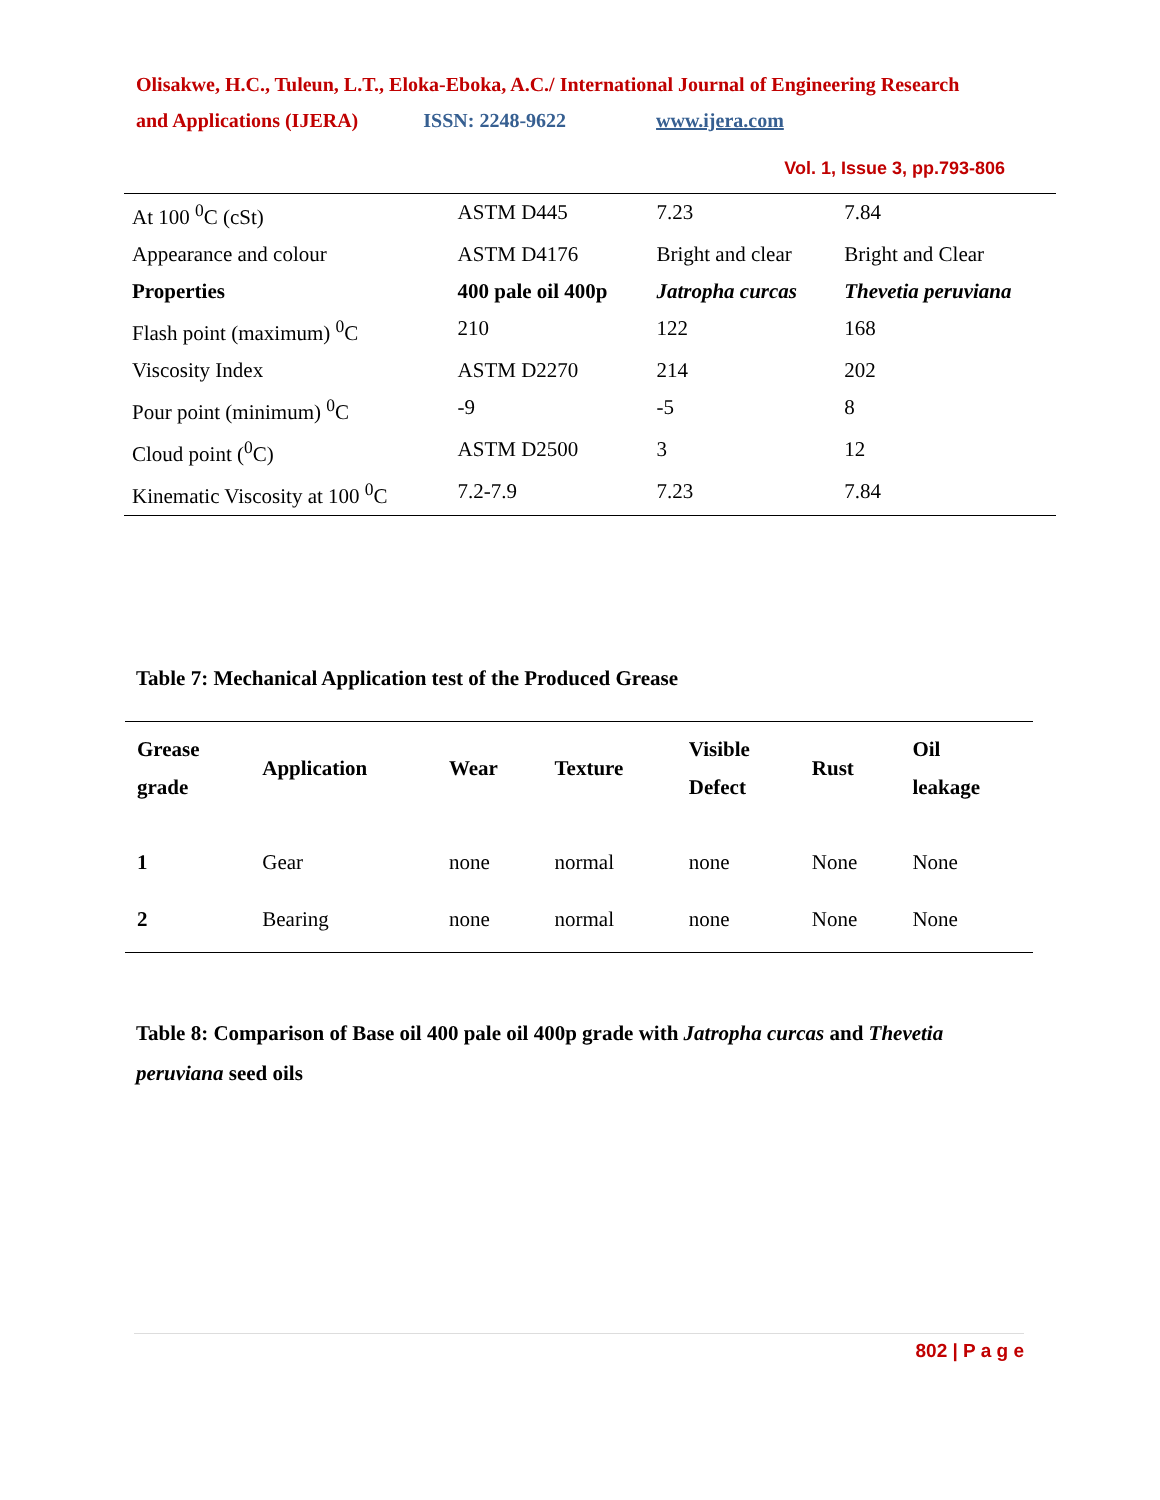Olisakwe, H.C., Tuleun, L.T., Eloka-Eboka, A.C./ International Journal of Engineering Research
and Applications (IJERA) ISSN: 2248-9622 www.ijera.com
Vol. 1, Issue 3, pp.793-806
| At 100 <sup>0</sup>C (cSt) | ASTM D445 | 7.23 | 7.84 |
| Appearance and colour | ASTM D4176 | Bright and clear | Bright and Clear |
| Properties | 400 pale oil 400p | Jatropha curcas | Thevetia peruviana |
| Flash point (maximum) <sup>0</sup>C | 210 | 122 | 168 |
| Viscosity Index | ASTM D2270 | 214 | 202 |
| Pour point (minimum) <sup>0</sup>C | -9 | -5 | 8 |
| Cloud point (<sup>0</sup>C) | ASTM D2500 | 3 | 12 |
| Kinematic Viscosity at 100 <sup>0</sup>C | 7.2-7.9 | 7.23 | 7.84 |
Table 7: Mechanical Application test of the Produced Grease
| Grease grade | Application | Wear | Texture | Visible Defect | Rust | Oil leakage |
| --- | --- | --- | --- | --- | --- | --- |
| 1 | Gear | none | normal | none | None | None |
| 2 | Bearing | none | normal | none | None | None |
Table 8: Comparison of Base oil 400 pale oil 400p grade with Jatropha curcas and Thevetia peruviana seed oils
802 | P a g e